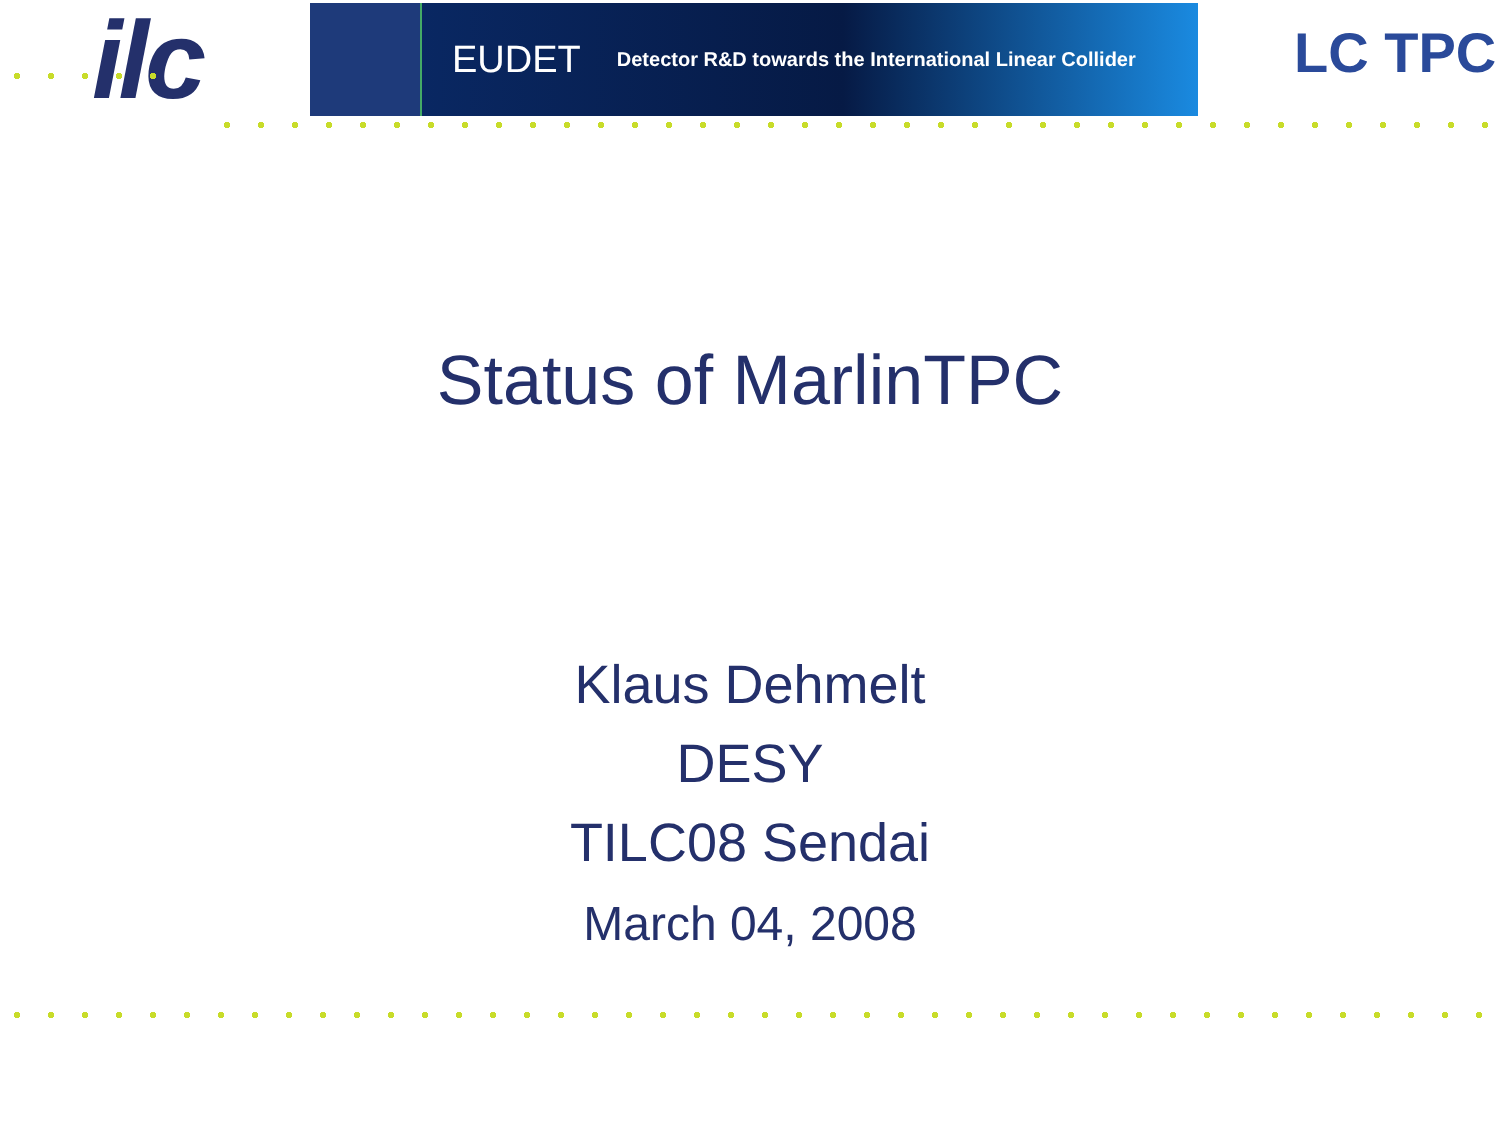ilc
EUDET Detector R&D towards the International Linear Collider
LC TPC
Status of MarlinTPC
Klaus Dehmelt
DESY
TILC08 Sendai
March 04, 2008